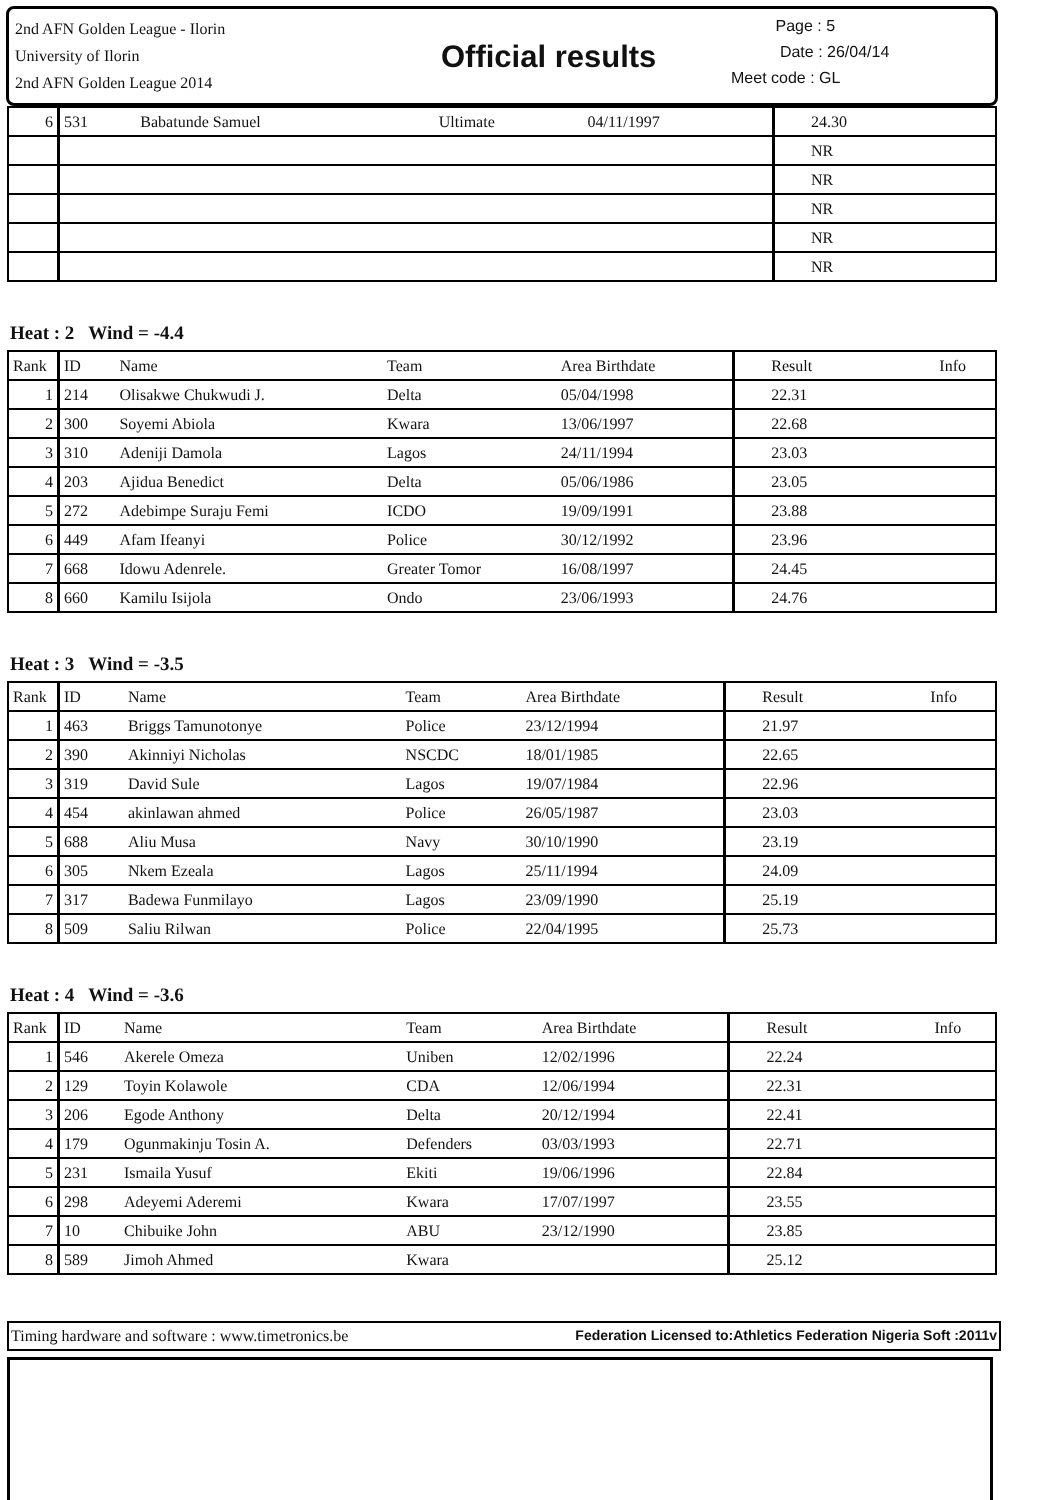2nd AFN Golden League - Ilorin
University of Ilorin
2nd AFN Golden League 2014
Official results
Page : 5
Date : 26/04/14
Meet code : GL
| 6 | 531 | Babatunde Samuel | Ultimate | 04/11/1997 | 24.30 | |
| | | | | | NR | |
| | | | | | NR | |
| | | | | | NR | |
| | | | | | NR | |
| | | | | | NR | |
Heat : 2 Wind = -4.4
| Rank | ID | Name | Team | Area Birthdate | Result | Info |
| --- | --- | --- | --- | --- | --- | --- |
| 1 | 214 | Olisakwe Chukwudi J. | Delta | 05/04/1998 | 22.31 | |
| 2 | 300 | Soyemi Abiola | Kwara | 13/06/1997 | 22.68 | |
| 3 | 310 | Adeniji Damola | Lagos | 24/11/1994 | 23.03 | |
| 4 | 203 | Ajidua Benedict | Delta | 05/06/1986 | 23.05 | |
| 5 | 272 | Adebimpe Suraju Femi | ICDO | 19/09/1991 | 23.88 | |
| 6 | 449 | Afam Ifeanyi | Police | 30/12/1992 | 23.96 | |
| 7 | 668 | Idowu Adenrele. | Greater Tomor | 16/08/1997 | 24.45 | |
| 8 | 660 | Kamilu Isijola | Ondo | 23/06/1993 | 24.76 | |
Heat : 3 Wind = -3.5
| Rank | ID | Name | Team | Area Birthdate | Result | Info |
| --- | --- | --- | --- | --- | --- | --- |
| 1 | 463 | Briggs Tamunotonye | Police | 23/12/1994 | 21.97 | |
| 2 | 390 | Akinniyi Nicholas | NSCDC | 18/01/1985 | 22.65 | |
| 3 | 319 | David Sule | Lagos | 19/07/1984 | 22.96 | |
| 4 | 454 | akinlawan ahmed | Police | 26/05/1987 | 23.03 | |
| 5 | 688 | Aliu Musa | Navy | 30/10/1990 | 23.19 | |
| 6 | 305 | Nkem Ezeala | Lagos | 25/11/1994 | 24.09 | |
| 7 | 317 | Badewa Funmilayo | Lagos | 23/09/1990 | 25.19 | |
| 8 | 509 | Saliu Rilwan | Police | 22/04/1995 | 25.73 | |
Heat : 4 Wind = -3.6
| Rank | ID | Name | Team | Area Birthdate | Result | Info |
| --- | --- | --- | --- | --- | --- | --- |
| 1 | 546 | Akerele Omeza | Uniben | 12/02/1996 | 22.24 | |
| 2 | 129 | Toyin Kolawole | CDA | 12/06/1994 | 22.31 | |
| 3 | 206 | Egode Anthony | Delta | 20/12/1994 | 22.41 | |
| 4 | 179 | Ogunmakinju Tosin A. | Defenders | 03/03/1993 | 22.71 | |
| 5 | 231 | Ismaila Yusuf | Ekiti | 19/06/1996 | 22.84 | |
| 6 | 298 | Adeyemi Aderemi | Kwara | 17/07/1997 | 23.55 | |
| 7 | 10 | Chibuike John | ABU | 23/12/1990 | 23.85 | |
| 8 | 589 | Jimoh Ahmed | Kwara | | 25.12 | |
Timing hardware and software : www.timetronics.be Federation Licensed to:Athletics Federation Nigeria Soft :2011v